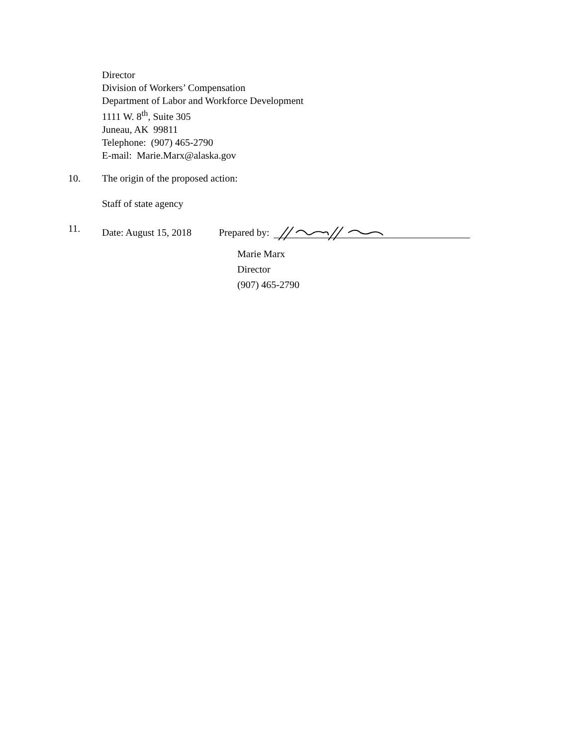Director
Division of Workers’ Compensation
Department of Labor and Workforce Development
1111 W. 8<sup>th</sup>, Suite 305
Juneau, AK 99811
Telephone: (907) 465-2790
E-mail: Marie.Marx@alaska.gov
10. The origin of the proposed action:
Staff of state agency
11. Date: August 15, 2018 Prepared by:
Marie Marx
Director
(907) 465-2790